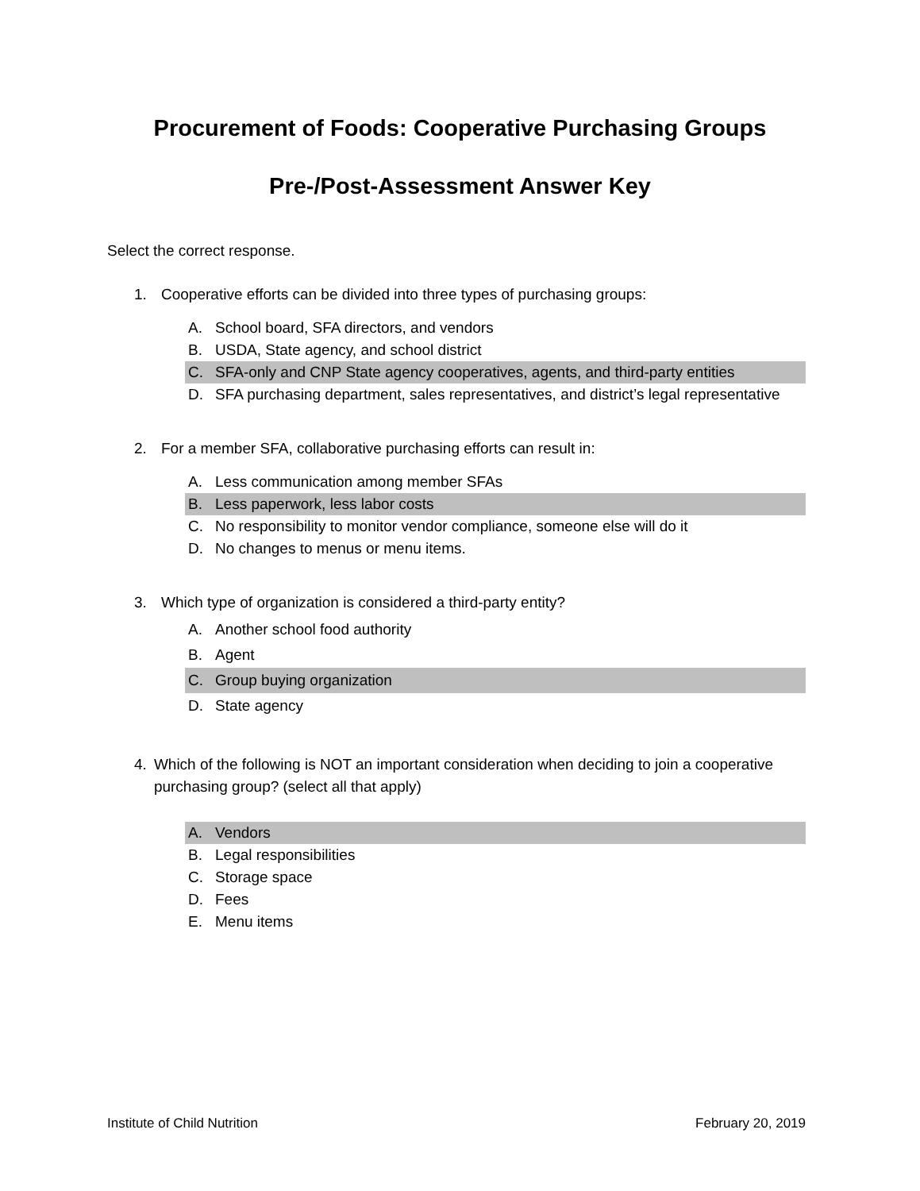Procurement of Foods: Cooperative Purchasing Groups
Pre-/Post-Assessment Answer Key
Select the correct response.
1. Cooperative efforts can be divided into three types of purchasing groups:
A. School board, SFA directors, and vendors
B. USDA, State agency, and school district
C. SFA-only and CNP State agency cooperatives, agents, and third-party entities
D. SFA purchasing department, sales representatives, and district’s legal representative
2. For a member SFA, collaborative purchasing efforts can result in:
A. Less communication among member SFAs
B. Less paperwork, less labor costs
C. No responsibility to monitor vendor compliance, someone else will do it
D. No changes to menus or menu items.
3. Which type of organization is considered a third-party entity?
A. Another school food authority
B. Agent
C. Group buying organization
D. State agency
4. Which of the following is NOT an important consideration when deciding to join a cooperative purchasing group? (select all that apply)
A. Vendors
B. Legal responsibilities
C. Storage space
D. Fees
E. Menu items
Institute of Child Nutrition February 20, 2019